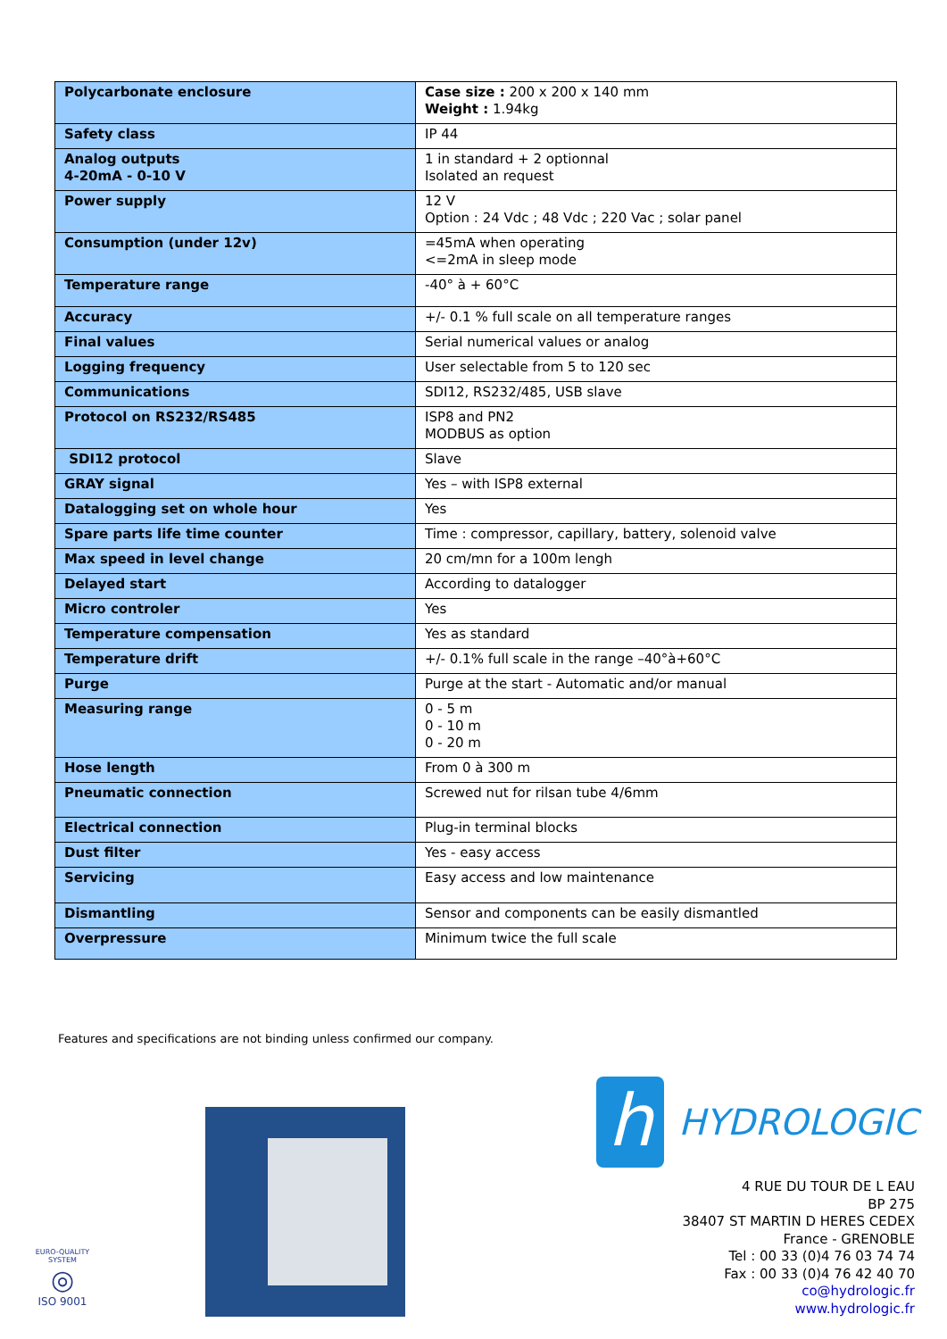| Polycarbonate enclosure | Case size : 200 x 200 x 140 mm Weight : 1.94kg |
| Safety class | IP 44 |
| Analog outputs 4-20mA - 0-10 V | 1 in standard + 2 optionnal Isolated an request |
| Power supply | 12 V Option : 24 Vdc ; 48 Vdc ; 220 Vac ; solar panel |
| Consumption (under 12v) | =45mA when operating <=2mA in sleep mode |
| Temperature range | -40° à + 60°C |
| Accuracy | +/- 0.1 % full scale on all temperature ranges |
| Final values | Serial numerical values or analog |
| Logging frequency | User selectable from 5 to 120 sec |
| Communications | SDI12, RS232/485, USB slave |
| Protocol on RS232/RS485 | ISP8 and PN2 MODBUS as option |
| SDI12 protocol | Slave |
| GRAY signal | Yes – with ISP8 external |
| Datalogging set on whole hour | Yes |
| Spare parts life time counter | Time : compressor, capillary, battery, solenoid valve |
| Max speed in level change | 20 cm/mn for a 100m lengh |
| Delayed start | According to datalogger |
| Micro controler | Yes |
| Temperature compensation | Yes as standard |
| Temperature drift | +/- 0.1% full scale in the range –40°à+60°C |
| Purge | Purge at the start - Automatic and/or manual |
| Measuring range | 0 - 5 m 0 - 10 m 0 - 20 m |
| Hose length | From 0 à 300 m |
| Pneumatic connection | Screwed nut for rilsan tube 4/6mm |
| Electrical connection | Plug-in terminal blocks |
| Dust filter | Yes - easy access |
| Servicing | Easy access and low maintenance |
| Dismantling | Sensor and components can be easily dismantled |
| Overpressure | Minimum twice the full scale |
Features and specifications are not binding unless confirmed our company.
EURO-QUALITY SYSTEM
◎
ISO 9001
h
HYDROLOGIC
4 RUE DU TOUR DE L EAU
BP 275
38407 ST MARTIN D HERES CEDEX
France - GRENOBLE
Tel : 00 33 (0)4 76 03 74 74
Fax : 00 33 (0)4 76 42 40 70
co@hydrologic.fr
www.hydrologic.fr